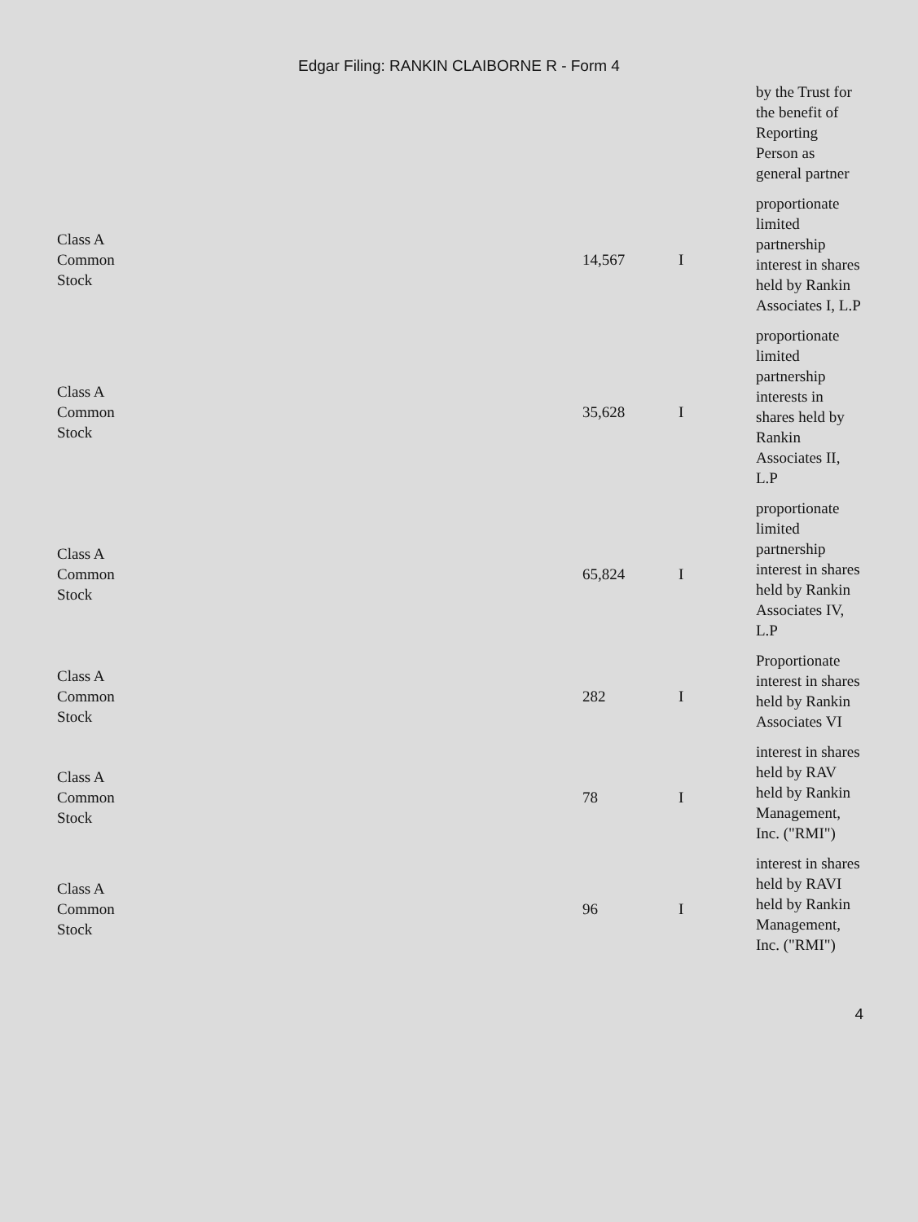Edgar Filing: RANKIN CLAIBORNE R - Form 4
| | | | by the Trust for the benefit of Reporting Person as general partner |
| Class A Common Stock | 14,567 | I | proportionate limited partnership interest in shares held by Rankin Associates I, L.P |
| Class A Common Stock | 35,628 | I | proportionate limited partnership interests in shares held by Rankin Associates II, L.P |
| Class A Common Stock | 65,824 | I | proportionate limited partnership interest in shares held by Rankin Associates IV, L.P |
| Class A Common Stock | 282 | I | Proportionate interest in shares held by Rankin Associates VI |
| Class A Common Stock | 78 | I | interest in shares held by RAV held by Rankin Management, Inc. ("RMI") |
| Class A Common Stock | 96 | I | interest in shares held by RAVI held by Rankin Management, Inc. ("RMI") |
4